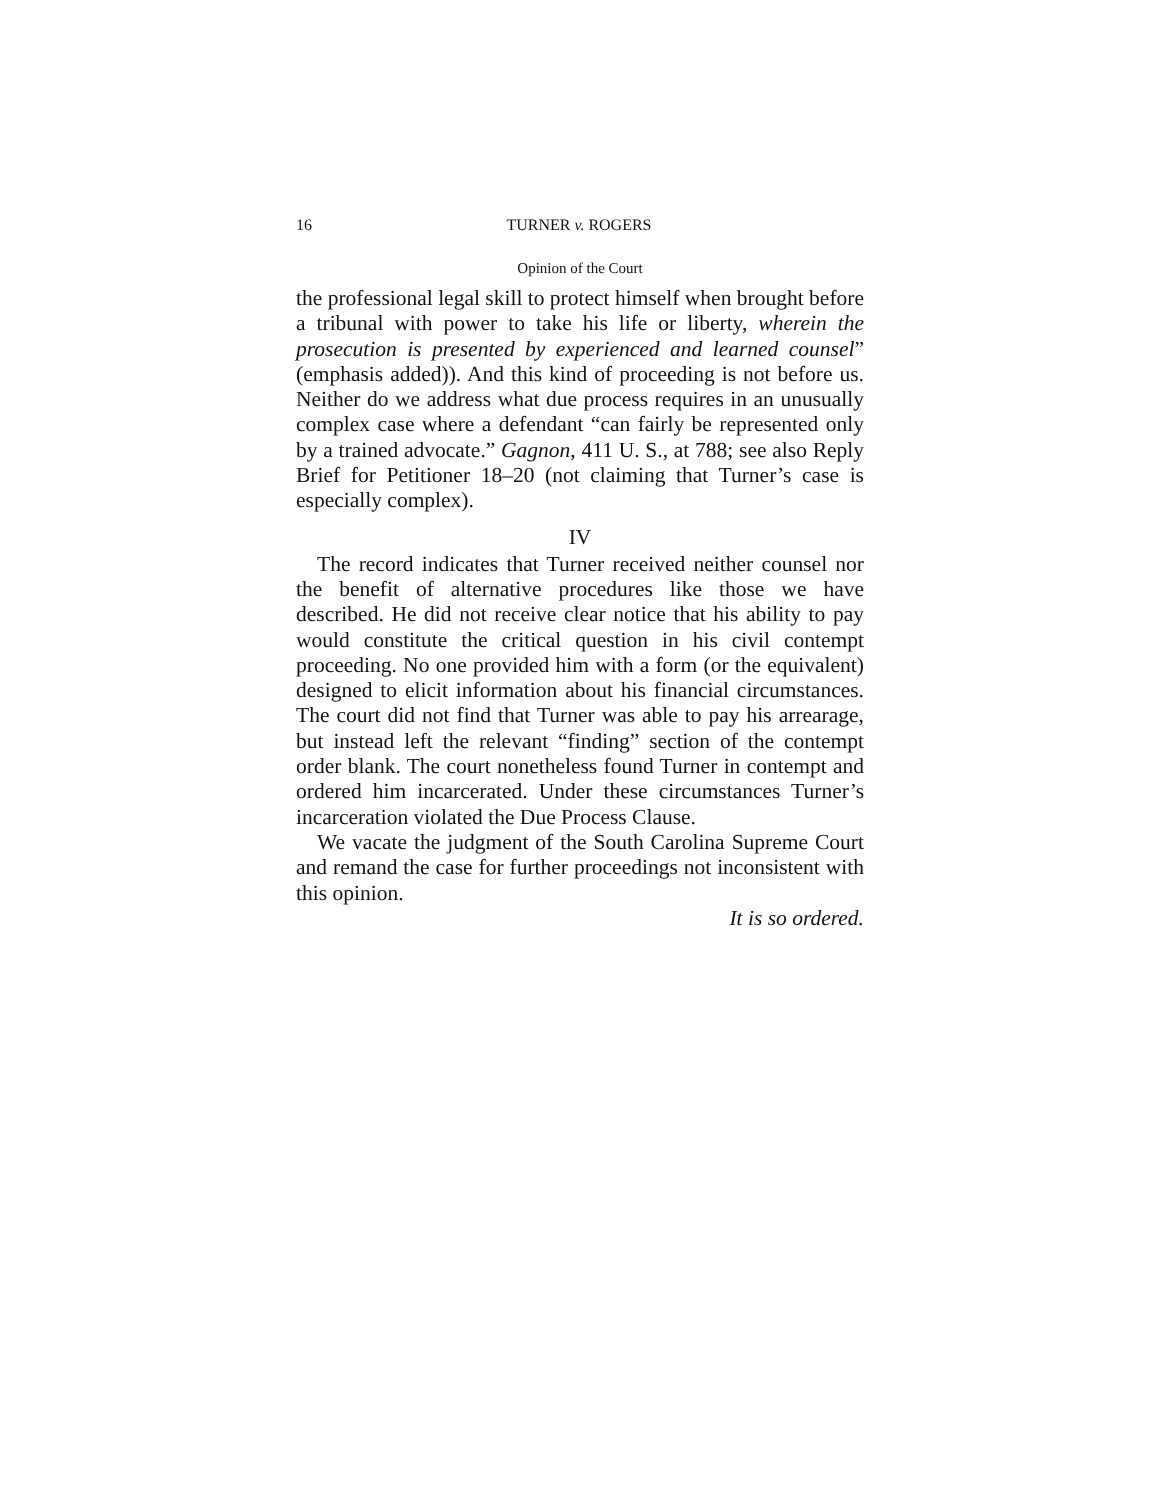16 TURNER v. ROGERS
Opinion of the Court
the professional legal skill to protect himself when brought before a tribunal with power to take his life or liberty, wherein the prosecution is presented by experienced and learned counsel” (emphasis added)). And this kind of proceeding is not before us. Neither do we address what due process requires in an unusually complex case where a defendant “can fairly be represented only by a trained advocate.” Gagnon, 411 U. S., at 788; see also Reply Brief for Petitioner 18–20 (not claiming that Turner’s case is especially complex).
IV
The record indicates that Turner received neither counsel nor the benefit of alternative procedures like those we have described. He did not receive clear notice that his ability to pay would constitute the critical question in his civil contempt proceeding. No one provided him with a form (or the equivalent) designed to elicit information about his financial circumstances. The court did not find that Turner was able to pay his arrearage, but instead left the relevant “finding” section of the contempt order blank. The court nonetheless found Turner in contempt and ordered him incarcerated. Under these circumstances Turner’s incarceration violated the Due Process Clause.
We vacate the judgment of the South Carolina Supreme Court and remand the case for further proceedings not inconsistent with this opinion.
It is so ordered.